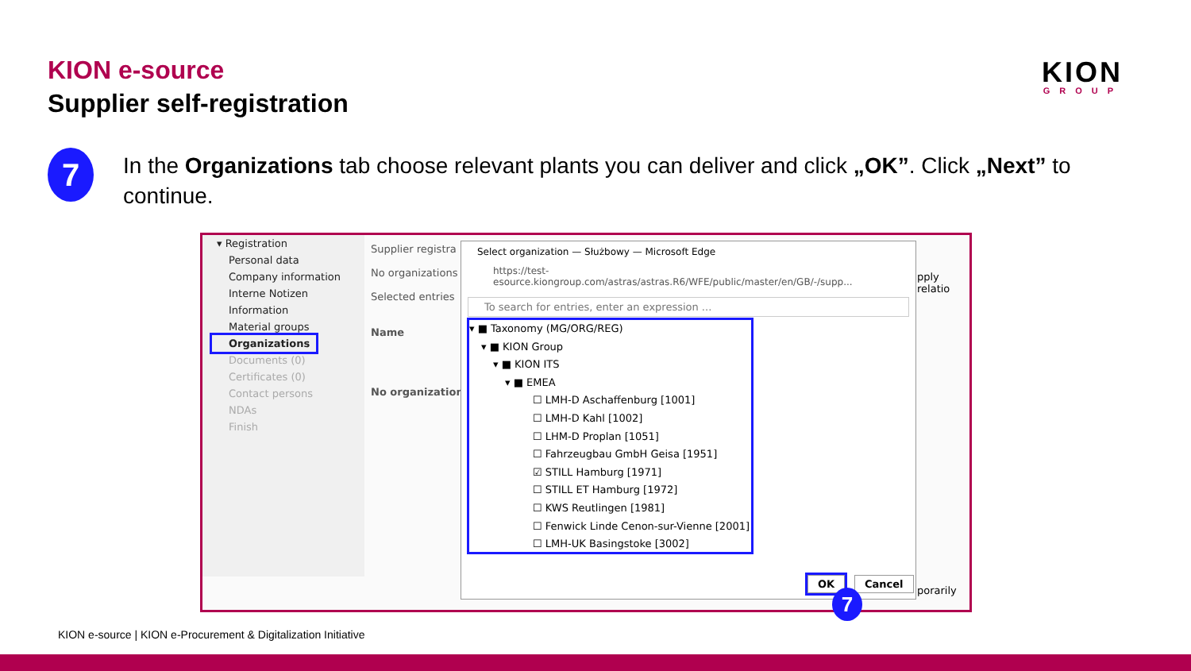KION e-source
Supplier self-registration
KION
GROUP
7
In the Organizations tab choose relevant plants you can deliver and click „OK”. Click „Next” to continue.
▾ Registration
Personal data
Company information
Interne Notizen
Information
Material groups
Organizations
Documents (0)
Certificates (0)
Contact persons
NDAs
Finish
Supplier registra
No organizations
Selected entries
Name
No organization
Select organization — Służbowy — Microsoft Edge
https://test-esource.kiongroup.com/astras/astras.R6/WFE/public/master/en/GB/-/supp...
To search for entries, enter an expression ...
▾ ■ Taxonomy (MG/ORG/REG)
▾ ■ KION Group
▾ ■ KION ITS
▾ ■ EMEA
☐ LMH-D Aschaffenburg [1001]
☐ LMH-D Kahl [1002]
☐ LHM-D Proplan [1051]
☐ Fahrzeugbau GmbH Geisa [1951]
☑ STILL Hamburg [1971]
☐ STILL ET Hamburg [1972]
☐ KWS Reutlingen [1981]
☐ Fenwick Linde Cenon-sur-Vienne [2001]
☐ LMH-UK Basingstoke [3002]
OK Cancel
pply relatio
porarily
7
KION e-source | KION e-Procurement & Digitalization Initiative